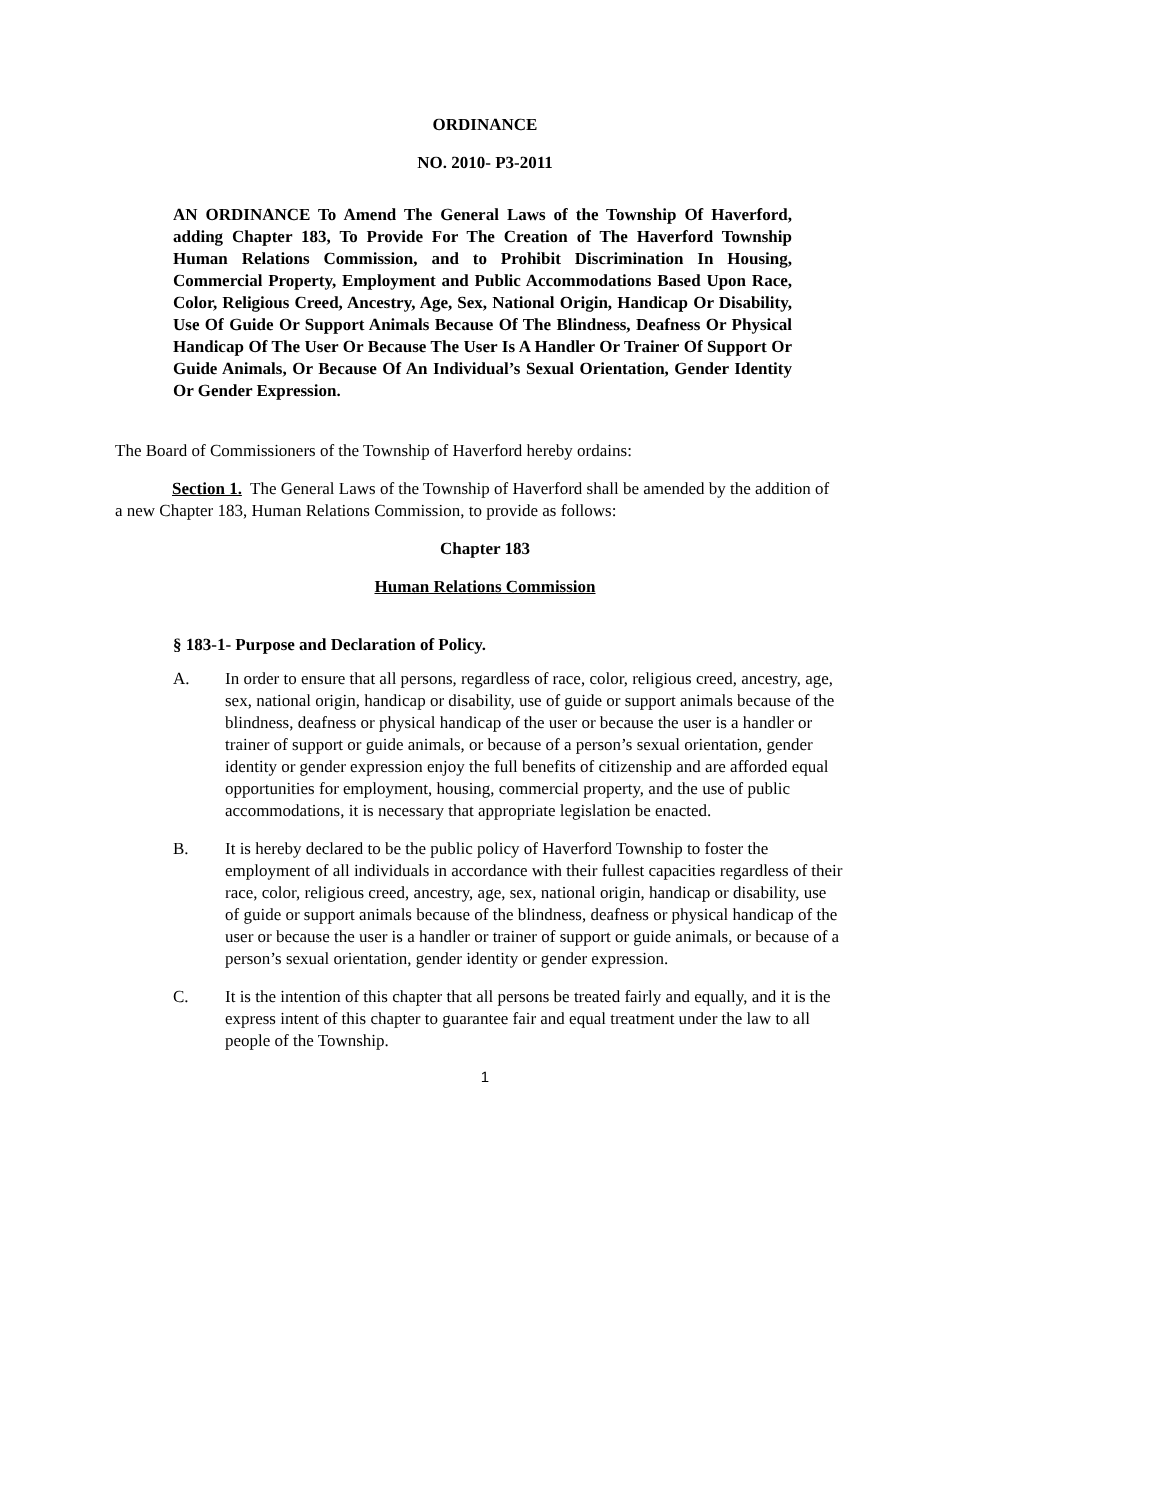ORDINANCE
NO. 2010- P3-2011
AN ORDINANCE To Amend The General Laws of the Township Of Haverford, adding Chapter 183, To Provide For The Creation of The Haverford Township Human Relations Commission, and to Prohibit Discrimination In Housing, Commercial Property, Employment and Public Accommodations Based Upon Race, Color, Religious Creed, Ancestry, Age, Sex, National Origin, Handicap Or Disability, Use Of Guide Or Support Animals Because Of The Blindness, Deafness Or Physical Handicap Of The User Or Because The User Is A Handler Or Trainer Of Support Or Guide Animals, Or Because Of An Individual’s Sexual Orientation, Gender Identity Or Gender Expression.
The Board of Commissioners of the Township of Haverford hereby ordains:
Section 1. The General Laws of the Township of Haverford shall be amended by the addition of a new Chapter 183, Human Relations Commission, to provide as follows:
Chapter 183
Human Relations Commission
§ 183-1- Purpose and Declaration of Policy.
A. In order to ensure that all persons, regardless of race, color, religious creed, ancestry, age, sex, national origin, handicap or disability, use of guide or support animals because of the blindness, deafness or physical handicap of the user or because the user is a handler or trainer of support or guide animals, or because of a person’s sexual orientation, gender identity or gender expression enjoy the full benefits of citizenship and are afforded equal opportunities for employment, housing, commercial property, and the use of public accommodations, it is necessary that appropriate legislation be enacted.
B. It is hereby declared to be the public policy of Haverford Township to foster the employment of all individuals in accordance with their fullest capacities regardless of their race, color, religious creed, ancestry, age, sex, national origin, handicap or disability, use of guide or support animals because of the blindness, deafness or physical handicap of the user or because the user is a handler or trainer of support or guide animals, or because of a person’s sexual orientation, gender identity or gender expression.
C. It is the intention of this chapter that all persons be treated fairly and equally, and it is the express intent of this chapter to guarantee fair and equal treatment under the law to all people of the Township.
1